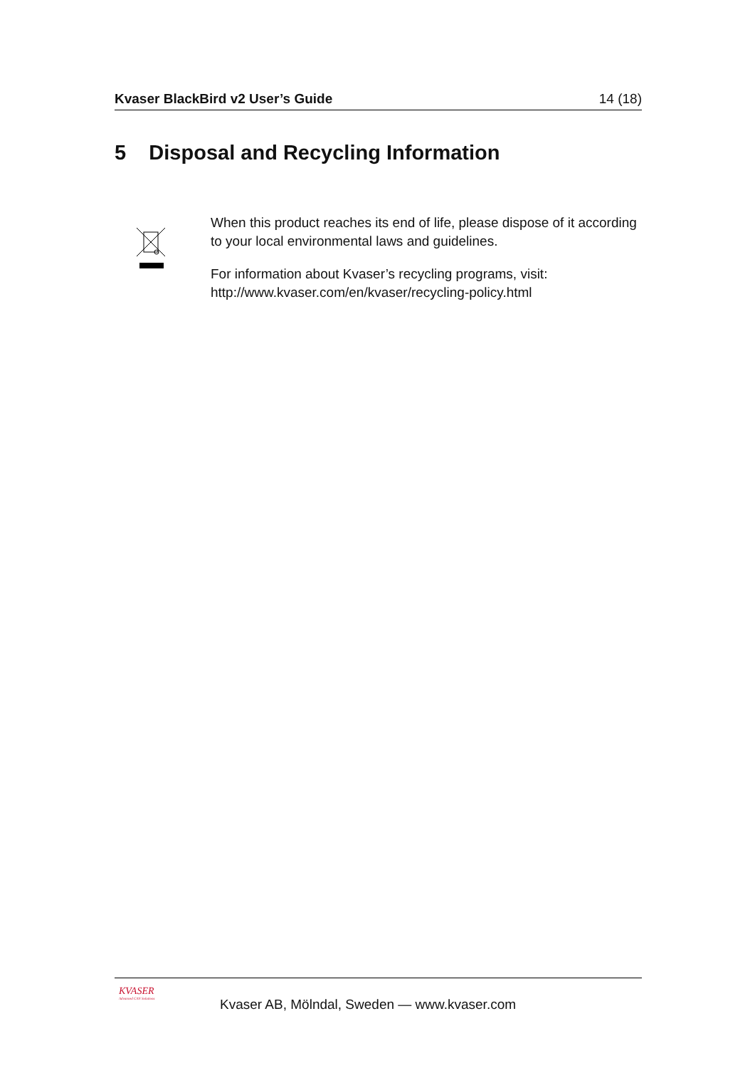Kvaser BlackBird v2 User’s Guide 14 (18)
5 Disposal and Recycling Information
When this product reaches its end of life, please dispose of it according to your local environmental laws and guidelines.
For information about Kvaser’s recycling programs, visit:
http://www.kvaser.com/en/kvaser/recycling-policy.html
KVASER
Advanced CAN Solutions
Kvaser AB, Mölndal, Sweden — www.kvaser.com